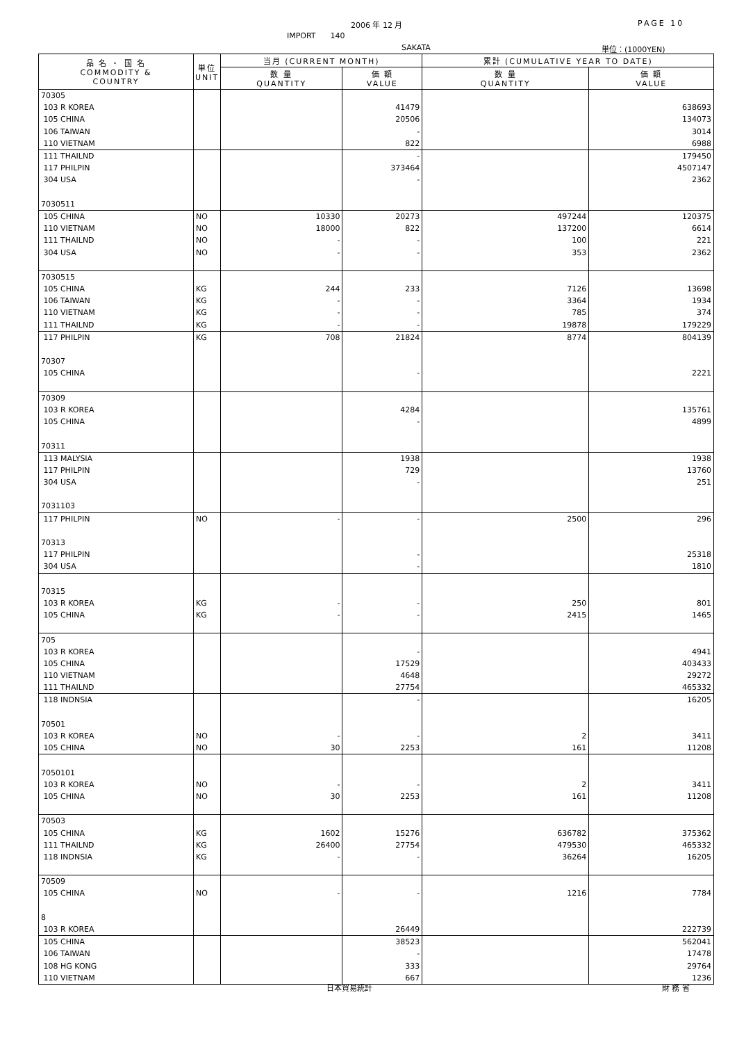2006 年 12 月 PAGE 10
IMPORT 140
SAKATA 単位：(1000YEN)
| 品 名 ・ 国 名 COMMODITY & COUNTRY | 単位 UNIT | 当月 (CURRENT MONTH) | | 累計 (CUMULATIVE YEAR TO DATE) | |
| --- | --- | --- | --- | --- | --- |
| | | 数 量 QUANTITY | 価 額 VALUE | 数 量 QUANTITY | 価 額 VALUE |
| 70305 | | | | | |
| 103 R KOREA | | | 41479 | | 638693 |
| 105 CHINA | | | 20506 | | 134073 |
| 106 TAIWAN | | | - | | 3014 |
| 110 VIETNAM | | | 822 | | 6988 |
| 111 THAILND | | | - | | 179450 |
| 117 PHILPIN | | | 373464 | | 4507147 |
| 304 USA | | | - | | 2362 |
| 7030511 | | | | | |
| 105 CHINA | NO | 10330 | 20273 | 497244 | 120375 |
| 110 VIETNAM | NO | 18000 | 822 | 137200 | 6614 |
| 111 THAILND | NO | - | - | 100 | 221 |
| 304 USA | NO | - | - | 353 | 2362 |
| 7030515 | | | | | |
| 105 CHINA | KG | 244 | 233 | 7126 | 13698 |
| 106 TAIWAN | KG | - | - | 3364 | 1934 |
| 110 VIETNAM | KG | - | - | 785 | 374 |
| 111 THAILND | KG | - | - | 19878 | 179229 |
| 117 PHILPIN | KG | 708 | 21824 | 8774 | 804139 |
| 70307 | | | | | |
| 105 CHINA | | | - | | 2221 |
| 70309 | | | | | |
| 103 R KOREA | | | 4284 | | 135761 |
| 105 CHINA | | | - | | 4899 |
| 70311 | | | | | |
| 113 MALYSIA | | | 1938 | | 1938 |
| 117 PHILPIN | | | 729 | | 13760 |
| 304 USA | | | - | | 251 |
| 7031103 | | | | | |
| 117 PHILPIN | NO | - | - | 2500 | 296 |
| 70313 | | | | | |
| 117 PHILPIN | | | - | | 25318 |
| 304 USA | | | - | | 1810 |
| 70315 | | | | | |
| 103 R KOREA | KG | - | - | 250 | 801 |
| 105 CHINA | KG | - | - | 2415 | 1465 |
| 705 | | | | | |
| 103 R KOREA | | | - | | 4941 |
| 105 CHINA | | | 17529 | | 403433 |
| 110 VIETNAM | | | 4648 | | 29272 |
| 111 THAILND | | | 27754 | | 465332 |
| 118 INDNSIA | | | - | | 16205 |
| 70501 | | | | | |
| 103 R KOREA | NO | - | - | 2 | 3411 |
| 105 CHINA | NO | 30 | 2253 | 161 | 11208 |
| 7050101 | | | | | |
| 103 R KOREA | NO | - | - | 2 | 3411 |
| 105 CHINA | NO | 30 | 2253 | 161 | 11208 |
| 70503 | | | | | |
| 105 CHINA | KG | 1602 | 15276 | 636782 | 375362 |
| 111 THAILND | KG | 26400 | 27754 | 479530 | 465332 |
| 118 INDNSIA | KG | - | - | 36264 | 16205 |
| 70509 | | | | | |
| 105 CHINA | NO | - | - | 1216 | 7784 |
| 8 | | | | | |
| 103 R KOREA | | | 26449 | | 222739 |
| 105 CHINA | | | 38523 | | 562041 |
| 106 TAIWAN | | | - | | 17478 |
| 108 HG KONG | | | 333 | | 29764 |
| 110 VIETNAM | | | 667 | | 1236 |
日本貿易統計 財 務 省